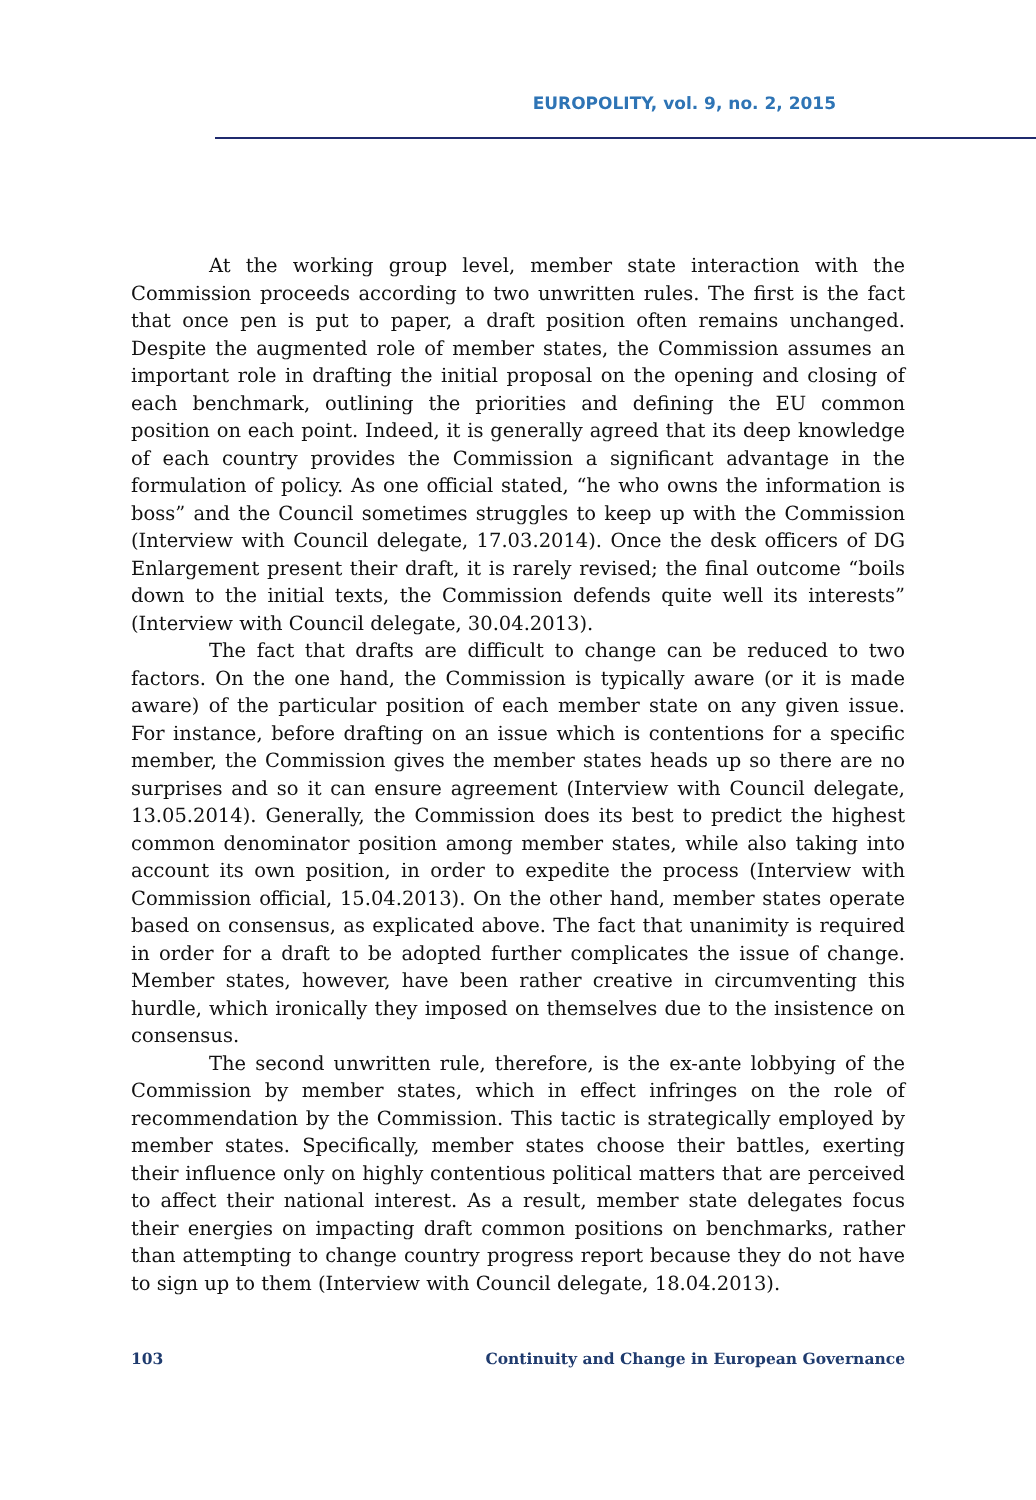EUROPOLITY, vol. 9, no. 2, 2015
At the working group level, member state interaction with the Commission proceeds according to two unwritten rules. The first is the fact that once pen is put to paper, a draft position often remains unchanged. Despite the augmented role of member states, the Commission assumes an important role in drafting the initial proposal on the opening and closing of each benchmark, outlining the priorities and defining the EU common position on each point. Indeed, it is generally agreed that its deep knowledge of each country provides the Commission a significant advantage in the formulation of policy. As one official stated, “he who owns the information is boss” and the Council sometimes struggles to keep up with the Commission (Interview with Council delegate, 17.03.2014). Once the desk officers of DG Enlargement present their draft, it is rarely revised; the final outcome “boils down to the initial texts, the Commission defends quite well its interests” (Interview with Council delegate, 30.04.2013).
The fact that drafts are difficult to change can be reduced to two factors. On the one hand, the Commission is typically aware (or it is made aware) of the particular position of each member state on any given issue. For instance, before drafting on an issue which is contentions for a specific member, the Commission gives the member states heads up so there are no surprises and so it can ensure agreement (Interview with Council delegate, 13.05.2014). Generally, the Commission does its best to predict the highest common denominator position among member states, while also taking into account its own position, in order to expedite the process (Interview with Commission official, 15.04.2013). On the other hand, member states operate based on consensus, as explicated above. The fact that unanimity is required in order for a draft to be adopted further complicates the issue of change. Member states, however, have been rather creative in circumventing this hurdle, which ironically they imposed on themselves due to the insistence on consensus.
The second unwritten rule, therefore, is the ex-ante lobbying of the Commission by member states, which in effect infringes on the role of recommendation by the Commission. This tactic is strategically employed by member states. Specifically, member states choose their battles, exerting their influence only on highly contentious political matters that are perceived to affect their national interest. As a result, member state delegates focus their energies on impacting draft common positions on benchmarks, rather than attempting to change country progress report because they do not have to sign up to them (Interview with Council delegate, 18.04.2013).
103 Continuity and Change in European Governance